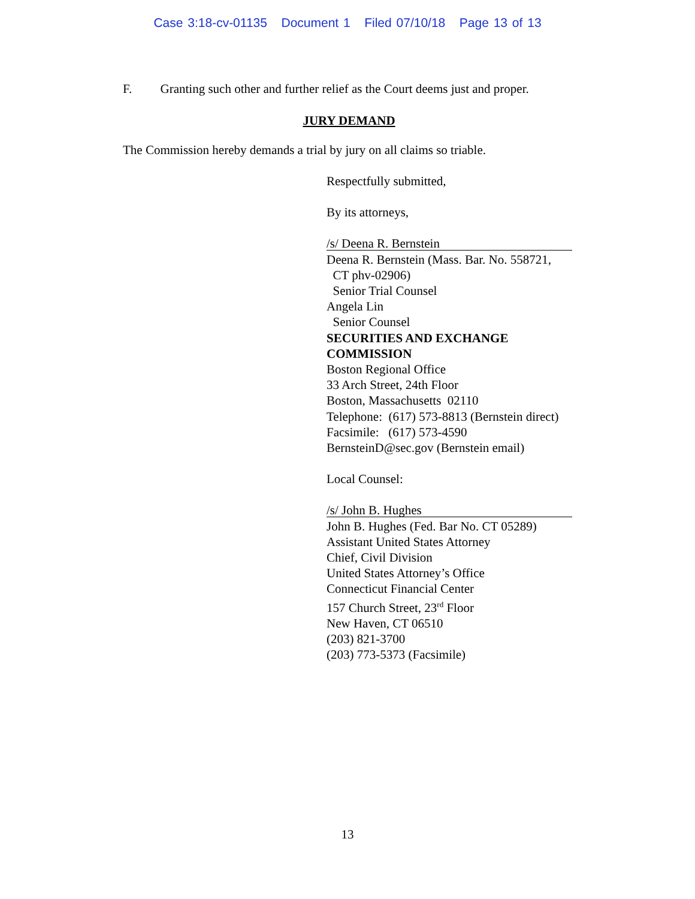Case 3:18-cv-01135 Document 1 Filed 07/10/18 Page 13 of 13
F. Granting such other and further relief as the Court deems just and proper.
JURY DEMAND
The Commission hereby demands a trial by jury on all claims so triable.
Respectfully submitted,
By its attorneys,
/s/ Deena R. Bernstein
Deena R. Bernstein (Mass. Bar. No. 558721,
CT phv-02906)
Senior Trial Counsel
Angela Lin
Senior Counsel
SECURITIES AND EXCHANGE
COMMISSION
Boston Regional Office
33 Arch Street, 24th Floor
Boston, Massachusetts 02110
Telephone: (617) 573-8813 (Bernstein direct)
Facsimile: (617) 573-4590
BernsteinD@sec.gov (Bernstein email)
Local Counsel:
/s/ John B. Hughes
John B. Hughes (Fed. Bar No. CT 05289)
Assistant United States Attorney
Chief, Civil Division
United States Attorney’s Office
Connecticut Financial Center
157 Church Street, 23<sup>rd</sup> Floor
New Haven, CT 06510
(203) 821-3700
(203) 773-5373 (Facsimile)
13